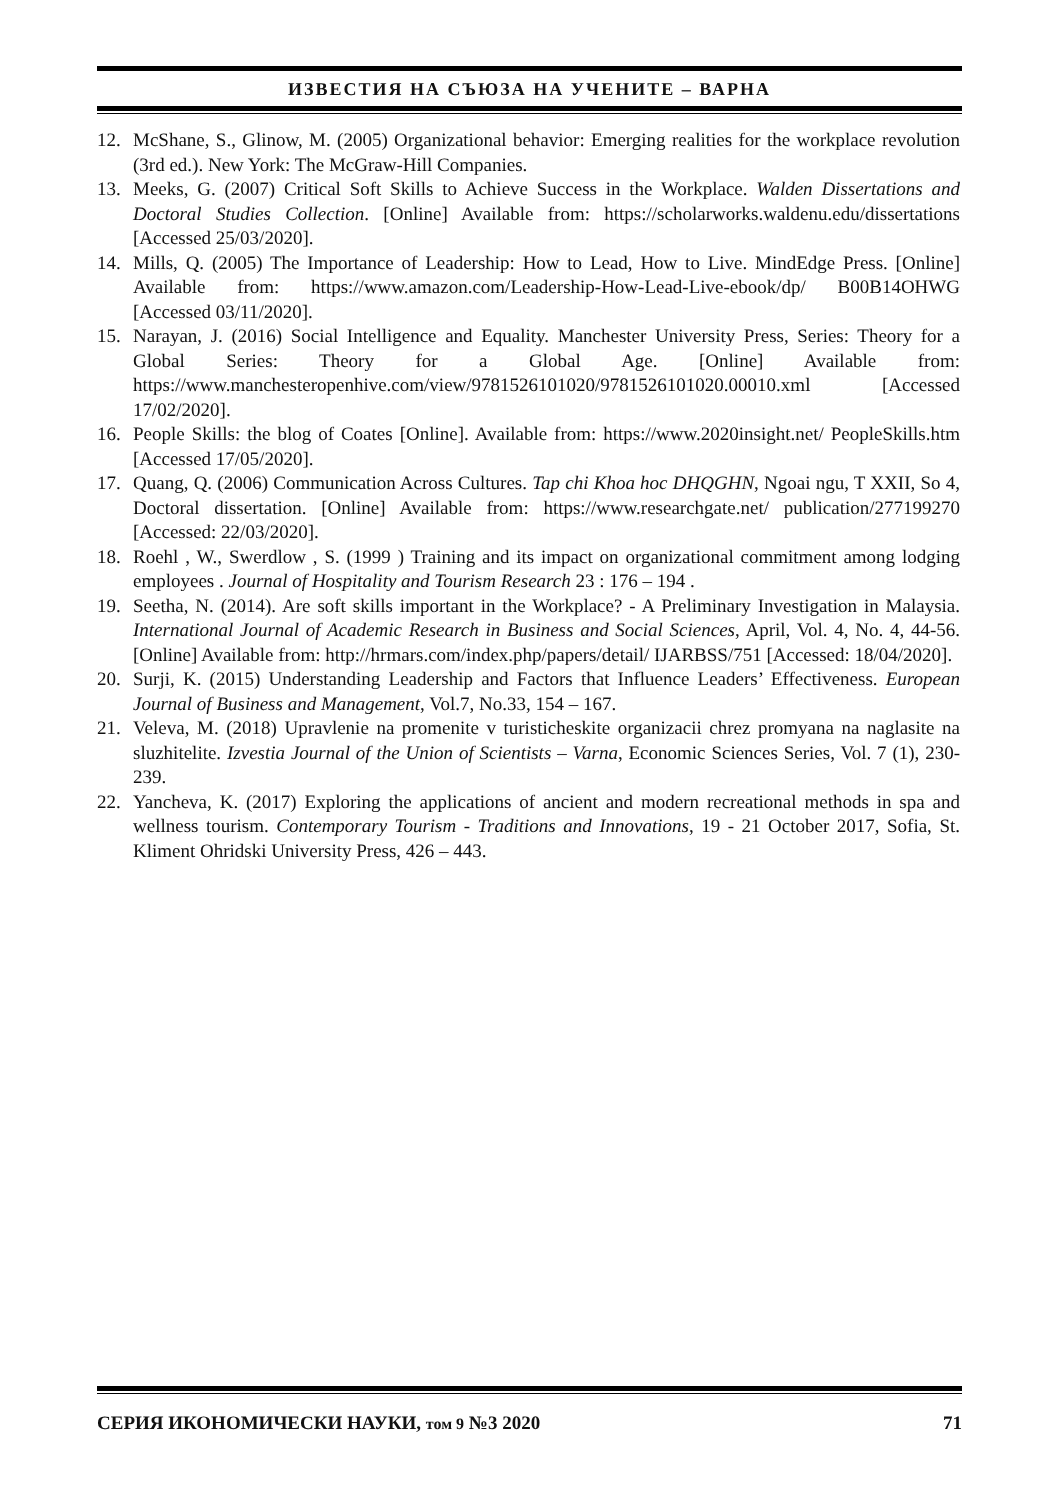ИЗВЕСТИЯ НА СЪЮЗА НА УЧЕНИТЕ – ВАРНА
12. McShane, S., Glinow, M. (2005) Organizational behavior: Emerging realities for the workplace revolution (3rd ed.). New York: The McGraw-Hill Companies.
13. Meeks, G. (2007) Critical Soft Skills to Achieve Success in the Workplace. Walden Dissertations and Doctoral Studies Collection. [Online] Available from: https://scholarworks.waldenu.edu/dissertations [Accessed 25/03/2020].
14. Mills, Q. (2005) The Importance of Leadership: How to Lead, How to Live. MindEdge Press. [Online] Available from: https://www.amazon.com/Leadership-How-Lead-Live-ebook/dp/ B00B14OHWG [Accessed 03/11/2020].
15. Narayan, J. (2016) Social Intelligence and Equality. Manchester University Press, Series: Theory for a Global Series: Theory for a Global Age. [Online] Available from: https://www.manchesteropenhive.com/view/9781526101020/9781526101020.00010.xml [Accessed 17/02/2020].
16. People Skills: the blog of Coates [Online]. Available from: https://www.2020insight.net/ PeopleSkills.htm [Accessed 17/05/2020].
17. Quang, Q. (2006) Communication Across Cultures. Tap chi Khoa hoc DHQGHN, Ngoai ngu, T XXII, So 4, Doctoral dissertation. [Online] Available from: https://www.researchgate.net/ publication/277199270 [Accessed: 22/03/2020].
18. Roehl , W., Swerdlow , S. (1999 ) Training and its impact on organizational commitment among lodging employees . Journal of Hospitality and Tourism Research 23 : 176 – 194 .
19. Seetha, N. (2014). Are soft skills important in the Workplace? - A Preliminary Investigation in Malaysia. International Journal of Academic Research in Business and Social Sciences, April, Vol. 4, No. 4, 44-56. [Online] Available from: http://hrmars.com/index.php/papers/detail/ IJARBSS/751 [Accessed: 18/04/2020].
20. Surji, K. (2015) Understanding Leadership and Factors that Influence Leaders’ Effectiveness. European Journal of Business and Management, Vol.7, No.33, 154 – 167.
21. Veleva, M. (2018) Upravlenie na promenite v turisticheskite organizacii chrez promyana na naglasite na sluzhitelite. Izvestia Journal of the Union of Scientists – Varna, Economic Sciences Series, Vol. 7 (1), 230-239.
22. Yancheva, K. (2017) Exploring the applications of ancient and modern recreational methods in spa and wellness tourism. Contemporary Tourism - Traditions and Innovations, 19 - 21 October 2017, Sofia, St. Kliment Ohridski University Press, 426 – 443.
СЕРИЯ ИКОНОМИЧЕСКИ НАУКИ, том 9 №3 2020 71